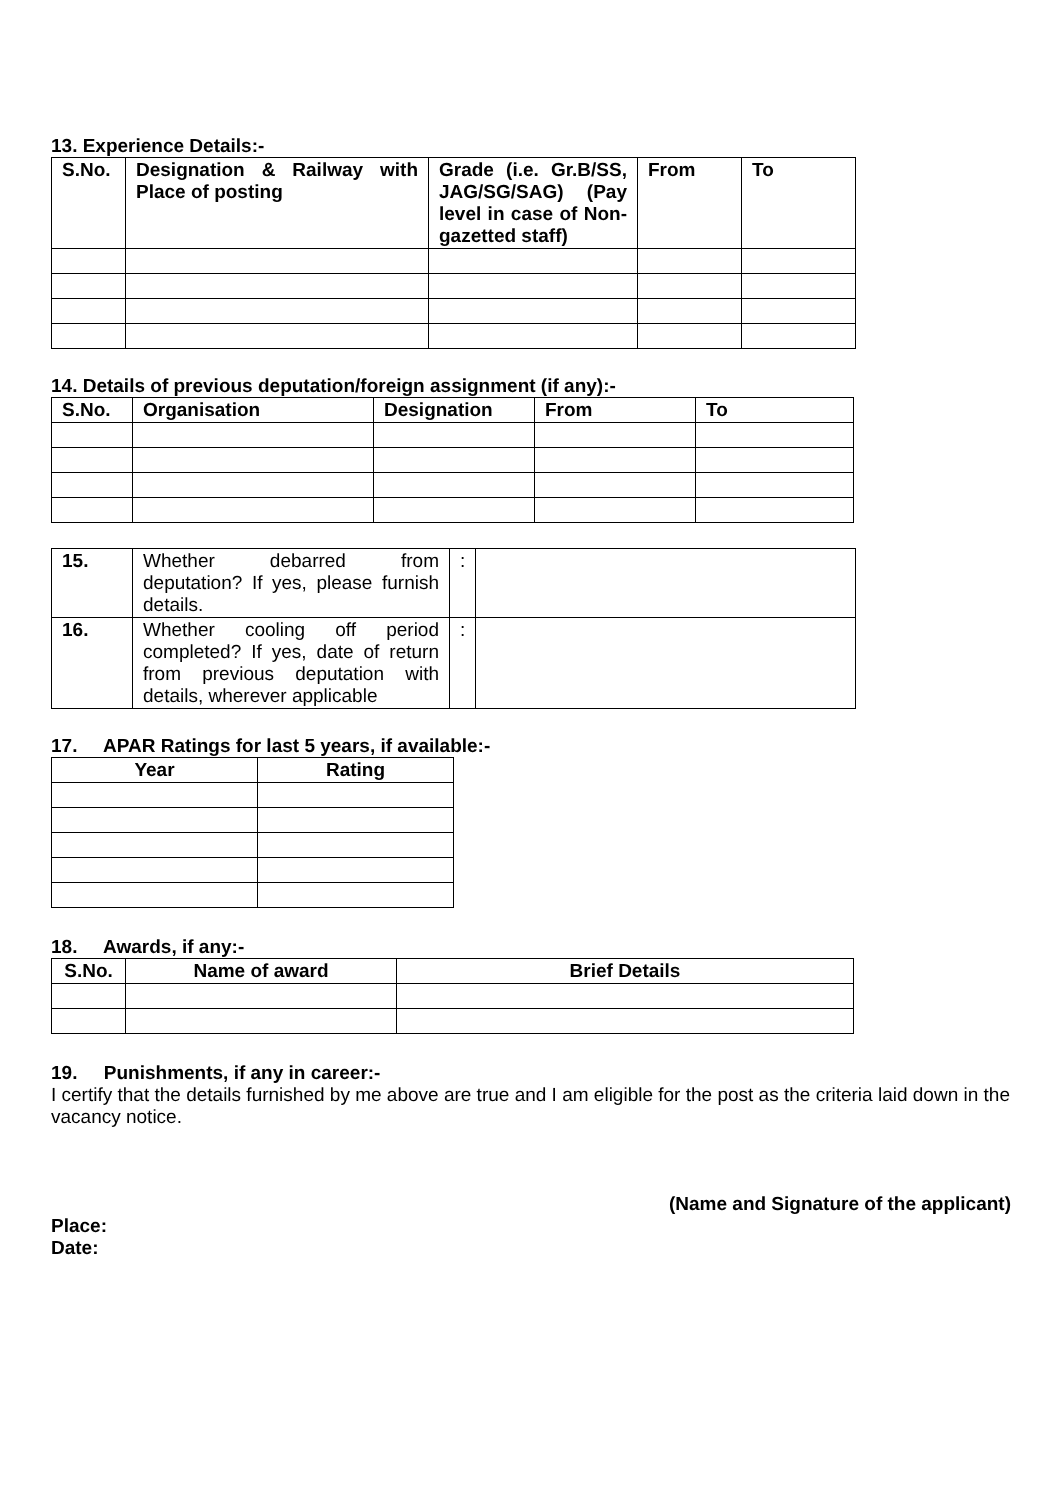13. Experience Details:-
| S.No. | Designation & Railway with Place of posting | Grade (i.e. Gr.B/SS, JAG/SG/SAG) (Pay level in case of Non-gazetted staff) | From | To |
| --- | --- | --- | --- | --- |
14. Details of previous deputation/foreign assignment (if any):-
| S.No. | Organisation | Designation | From | To |
| --- | --- | --- | --- | --- |
| 15. | Whether debarred from deputation? If yes, please furnish details. | : | |
| 16. | Whether cooling off period completed? If yes, date of return from previous deputation with details, wherever applicable | : | |
17. APAR Ratings for last 5 years, if available:-
| Year | Rating |
| --- | --- |
18. Awards, if any:-
| S.No. | Name of award | Brief Details |
| --- | --- | --- |
19. Punishments, if any in career:-
I certify that the details furnished by me above are true and I am eligible for the post as the criteria laid down in the vacancy notice.
(Name and Signature of the applicant)
Place:
Date: